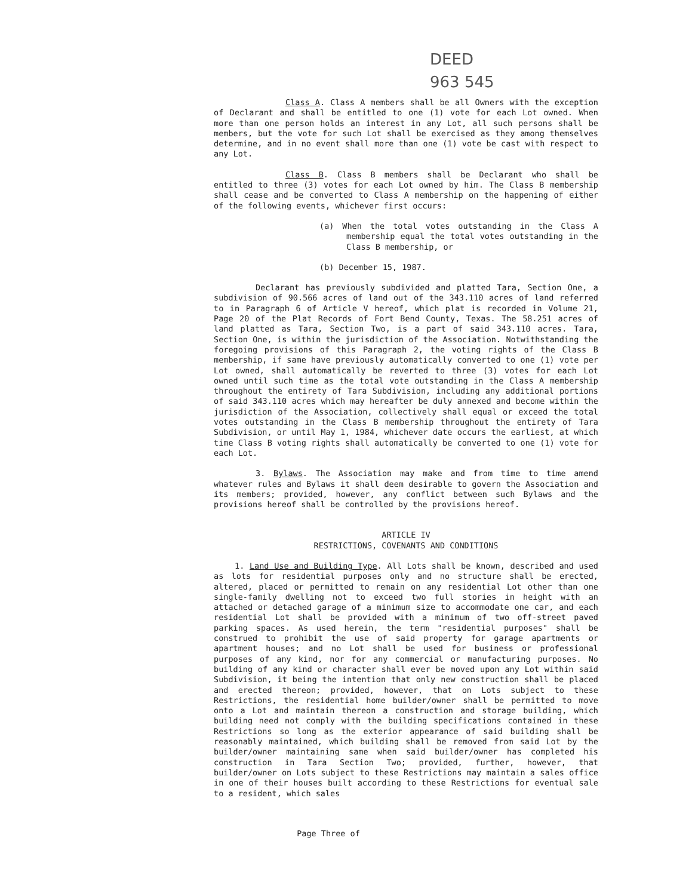DEED
963 545
Class A. Class A members shall be all Owners with the exception of Declarant and shall be entitled to one (1) vote for each Lot owned. When more than one person holds an interest in any Lot, all such persons shall be members, but the vote for such Lot shall be exercised as they among themselves determine, and in no event shall more than one (1) vote be cast with respect to any Lot.
Class B. Class B members shall be Declarant who shall be entitled to three (3) votes for each Lot owned by him. The Class B membership shall cease and be converted to Class A membership on the happening of either of the following events, whichever first occurs:
(a) When the total votes outstanding in the Class A membership equal the total votes outstanding in the Class B membership, or
(b) December 15, 1987.
Declarant has previously subdivided and platted Tara, Section One, a subdivision of 90.566 acres of land out of the 343.110 acres of land referred to in Paragraph 6 of Article V hereof, which plat is recorded in Volume 21, Page 20 of the Plat Records of Fort Bend County, Texas. The 58.251 acres of land platted as Tara, Section Two, is a part of said 343.110 acres. Tara, Section One, is within the jurisdiction of the Association. Notwithstanding the foregoing provisions of this Paragraph 2, the voting rights of the Class B membership, if same have previously automatically converted to one (1) vote per Lot owned, shall automatically be reverted to three (3) votes for each Lot owned until such time as the total vote outstanding in the Class A membership throughout the entirety of Tara Subdivision, including any additional portions of said 343.110 acres which may hereafter be duly annexed and become within the jurisdiction of the Association, collectively shall equal or exceed the total votes outstanding in the Class B membership throughout the entirety of Tara Subdivision, or until May 1, 1984, whichever date occurs the earliest, at which time Class B voting rights shall automatically be converted to one (1) vote for each Lot.
3. Bylaws. The Association may make and from time to time amend whatever rules and Bylaws it shall deem desirable to govern the Association and its members; provided, however, any conflict between such Bylaws and the provisions hereof shall be controlled by the provisions hereof.
ARTICLE IV
RESTRICTIONS, COVENANTS AND CONDITIONS
1. Land Use and Building Type. All Lots shall be known, described and used as lots for residential purposes only and no structure shall be erected, altered, placed or permitted to remain on any residential Lot other than one single-family dwelling not to exceed two full stories in height with an attached or detached garage of a minimum size to accommodate one car, and each residential Lot shall be provided with a minimum of two off-street paved parking spaces. As used herein, the term "residential purposes" shall be construed to prohibit the use of said property for garage apartments or apartment houses; and no Lot shall be used for business or professional purposes of any kind, nor for any commercial or manufacturing purposes. No building of any kind or character shall ever be moved upon any Lot within said Subdivision, it being the intention that only new construction shall be placed and erected thereon; provided, however, that on Lots subject to these Restrictions, the residential home builder/owner shall be permitted to move onto a Lot and maintain thereon a construction and storage building, which building need not comply with the building specifications contained in these Restrictions so long as the exterior appearance of said building shall be reasonably maintained, which building shall be removed from said Lot by the builder/owner maintaining same when said builder/owner has completed his construction in Tara Section Two; provided, further, however, that builder/owner on Lots subject to these Restrictions may maintain a sales office in one of their houses built according to these Restrictions for eventual sale to a resident, which sales
Page Three of